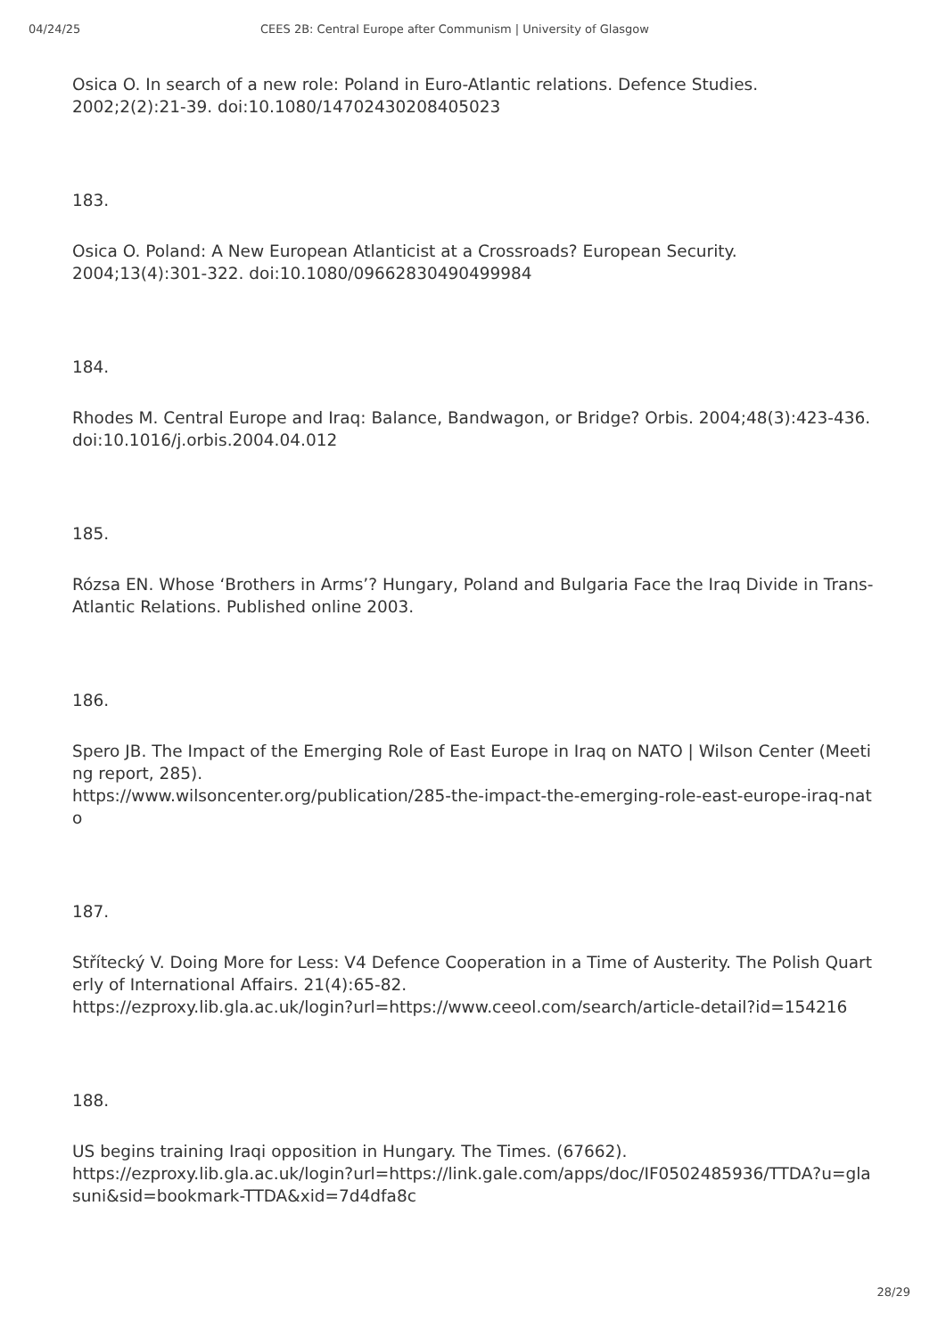04/24/25 CEES 2B: Central Europe after Communism | University of Glasgow
Osica O. In search of a new role: Poland in Euro-Atlantic relations. Defence Studies. 2002;2(2):21-39. doi:10.1080/14702430208405023
183.
Osica O. Poland: A New European Atlanticist at a Crossroads? European Security. 2004;13(4):301-322. doi:10.1080/09662830490499984
184.
Rhodes M. Central Europe and Iraq: Balance, Bandwagon, or Bridge? Orbis. 2004;48(3):423-436. doi:10.1016/j.orbis.2004.04.012
185.
Rózsa EN. Whose ‘Brothers in Arms’? Hungary, Poland and Bulgaria Face the Iraq Divide in Trans-Atlantic Relations. Published online 2003.
186.
Spero JB. The Impact of the Emerging Role of East Europe in Iraq on NATO | Wilson Center (Meeting report, 285).
https://www.wilsoncenter.org/publication/285-the-impact-the-emerging-role-east-europe-iraq-nato
187.
Střítecký V. Doing More for Less: V4 Defence Cooperation in a Time of Austerity. The Polish Quarterly of International Affairs. 21(4):65-82.
https://ezproxy.lib.gla.ac.uk/login?url=https://www.ceeol.com/search/article-detail?id=154216
188.
US begins training Iraqi opposition in Hungary. The Times. (67662).
https://ezproxy.lib.gla.ac.uk/login?url=https://link.gale.com/apps/doc/IF0502485936/TTDA?u=glasuni&sid=bookmark-TTDA&xid=7d4dfa8c
28/29